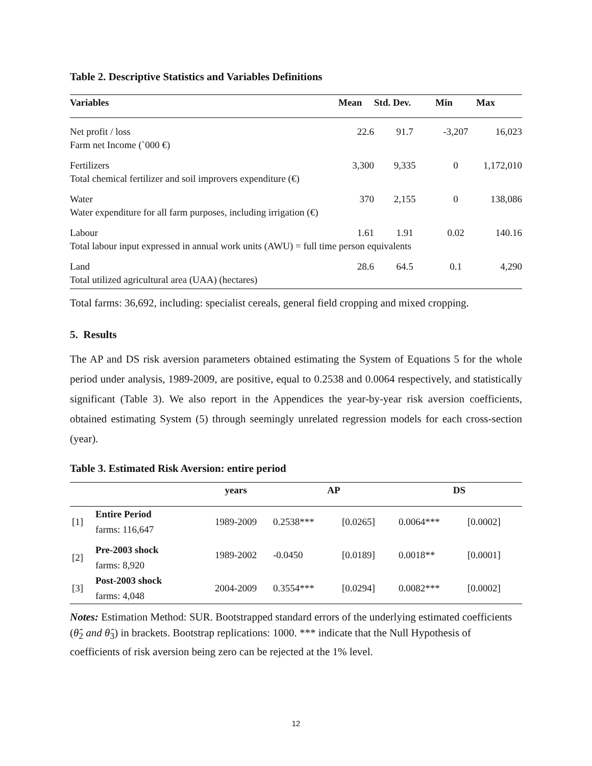Table 2. Descriptive Statistics and Variables Definitions
| Variables | Mean | Std. Dev. | Min | Max |
| --- | --- | --- | --- | --- |
| Net profit / loss | 22.6 | 91.7 | -3,207 | 16,023 |
| Farm net Income (`000 €) | | | | |
| Fertilizers | 3,300 | 9,335 | 0 | 1,172,010 |
| Total chemical fertilizer and soil improvers expenditure (€) | | | | |
| Water | 370 | 2,155 | 0 | 138,086 |
| Water expenditure for all farm purposes, including irrigation (€) | | | | |
| Labour | 1.61 | 1.91 | 0.02 | 140.16 |
| Total labour input expressed in annual work units (AWU) = full time person equivalents | | | | |
| Land | 28.6 | 64.5 | 0.1 | 4,290 |
| Total utilized agricultural area (UAA) (hectares) | | | | |
Total farms: 36,692, including: specialist cereals, general field cropping and mixed cropping.
5. Results
The AP and DS risk aversion parameters obtained estimating the System of Equations 5 for the whole period under analysis, 1989-2009, are positive, equal to 0.2538 and 0.0064 respectively, and statistically significant (Table 3). We also report in the Appendices the year-by-year risk aversion coefficients, obtained estimating System (5) through seemingly unrelated regression models for each cross-section (year).
Table 3. Estimated Risk Aversion: entire period
| | | years | AP | | DS | |
| --- | --- | --- | --- | --- | --- | --- |
| [1] | Entire Period | 1989-2009 | 0.2538*** | [0.0265] | 0.0064*** | [0.0002] |
| | farms: 116,647 | | | | | |
| [2] | Pre-2003 shock | 1989-2002 | -0.0450 | [0.0189] | 0.0018** | [0.0001] |
| | farms: 8,920 | | | | | |
| [3] | Post-2003 shock | 2004-2009 | 0.3554*** | [0.0294] | 0.0082*** | [0.0002] |
| | farms: 4,048 | | | | | |
Notes: Estimation Method: SUR. Bootstrapped standard errors of the underlying estimated coefficients (θ̂<sub>2</sub> and θ̂<sub>3</sub>) in brackets. Bootstrap replications: 1000. *** indicate that the Null Hypothesis of coefficients of risk aversion being zero can be rejected at the 1% level.
12